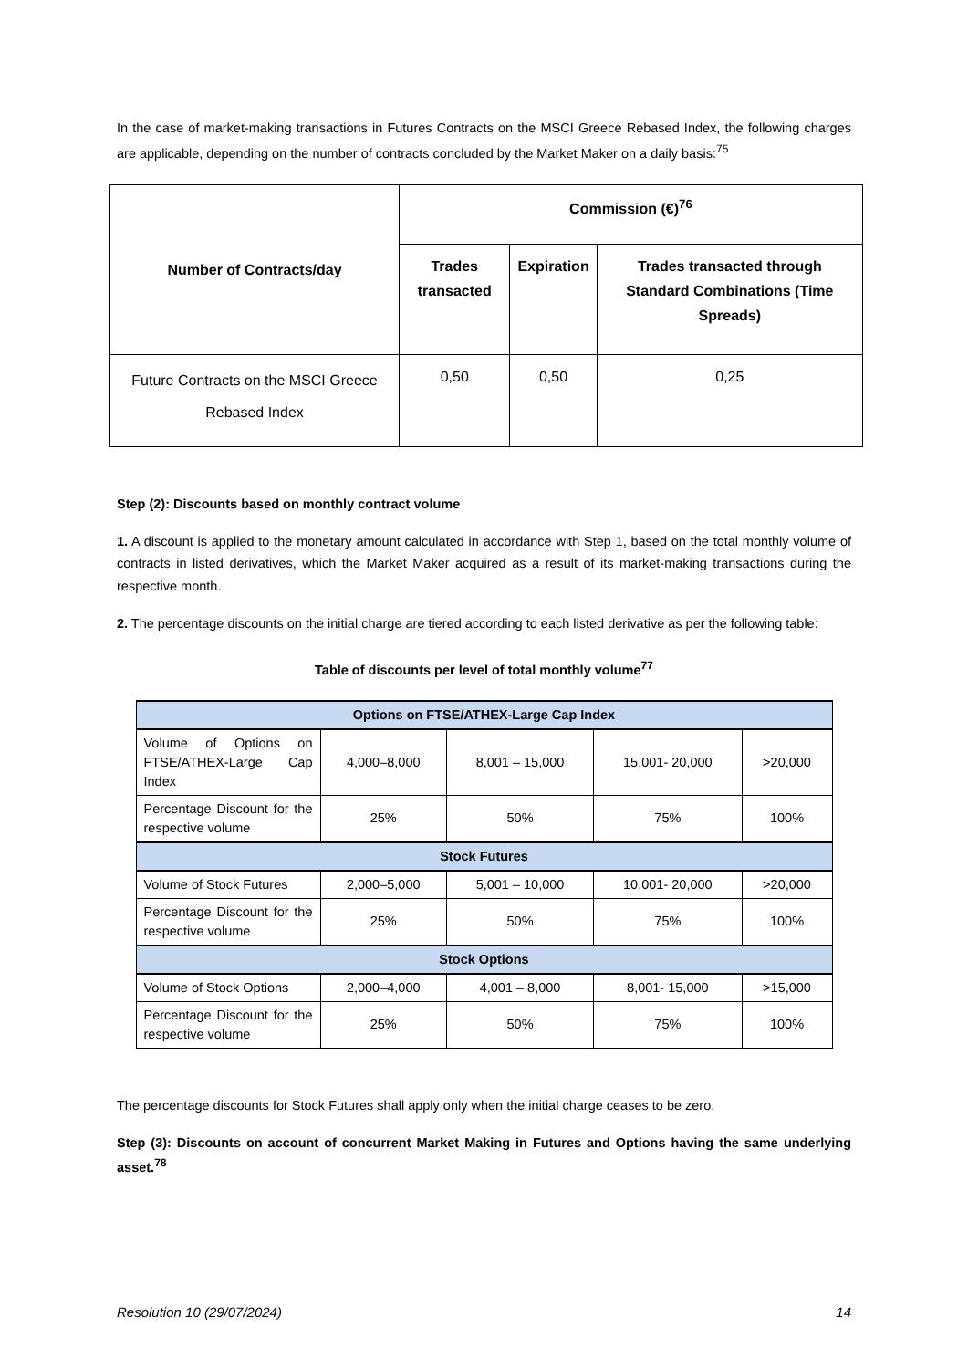In the case of market-making transactions in Futures Contracts on the MSCI Greece Rebased Index, the following charges are applicable, depending on the number of contracts concluded by the Market Maker on a daily basis:<sup>75</sup>
| Number of Contracts/day | Commission (€)<sup>76</sup> | | |
| --- | --- | --- | --- |
| | Trades transacted | Expiration | Trades transacted through Standard Combinations (Time Spreads) |
| Future Contracts on the MSCI Greece Rebased Index | 0,50 | 0,50 | 0,25 |
Step (2): Discounts based on monthly contract volume
1. A discount is applied to the monetary amount calculated in accordance with Step 1, based on the total monthly volume of contracts in listed derivatives, which the Market Maker acquired as a result of its market-making transactions during the respective month.
2. The percentage discounts on the initial charge are tiered according to each listed derivative as per the following table:
Table of discounts per level of total monthly volume<sup>77</sup>
| Options on FTSE/ATHEX-Large Cap Index | | | | |
| --- | --- | --- | --- | --- |
| Volume of Options on FTSE/ATHEX-Large Cap Index | 4,000–8,000 | 8,001 – 15,000 | 15,001- 20,000 | >20,000 |
| Percentage Discount for the respective volume | 25% | 50% | 75% | 100% |
| Stock Futures | | | | |
| Volume of Stock Futures | 2,000–5,000 | 5,001 – 10,000 | 10,001- 20,000 | >20,000 |
| Percentage Discount for the respective volume | 25% | 50% | 75% | 100% |
| Stock Options | | | | |
| Volume of Stock Options | 2,000–4,000 | 4,001 – 8,000 | 8,001- 15,000 | >15,000 |
| Percentage Discount for the respective volume | 25% | 50% | 75% | 100% |
The percentage discounts for Stock Futures shall apply only when the initial charge ceases to be zero.
Step (3): Discounts on account of concurrent Market Making in Futures and Options having the same underlying asset.<sup>78</sup>
Resolution 10 (29/07/2024) 14